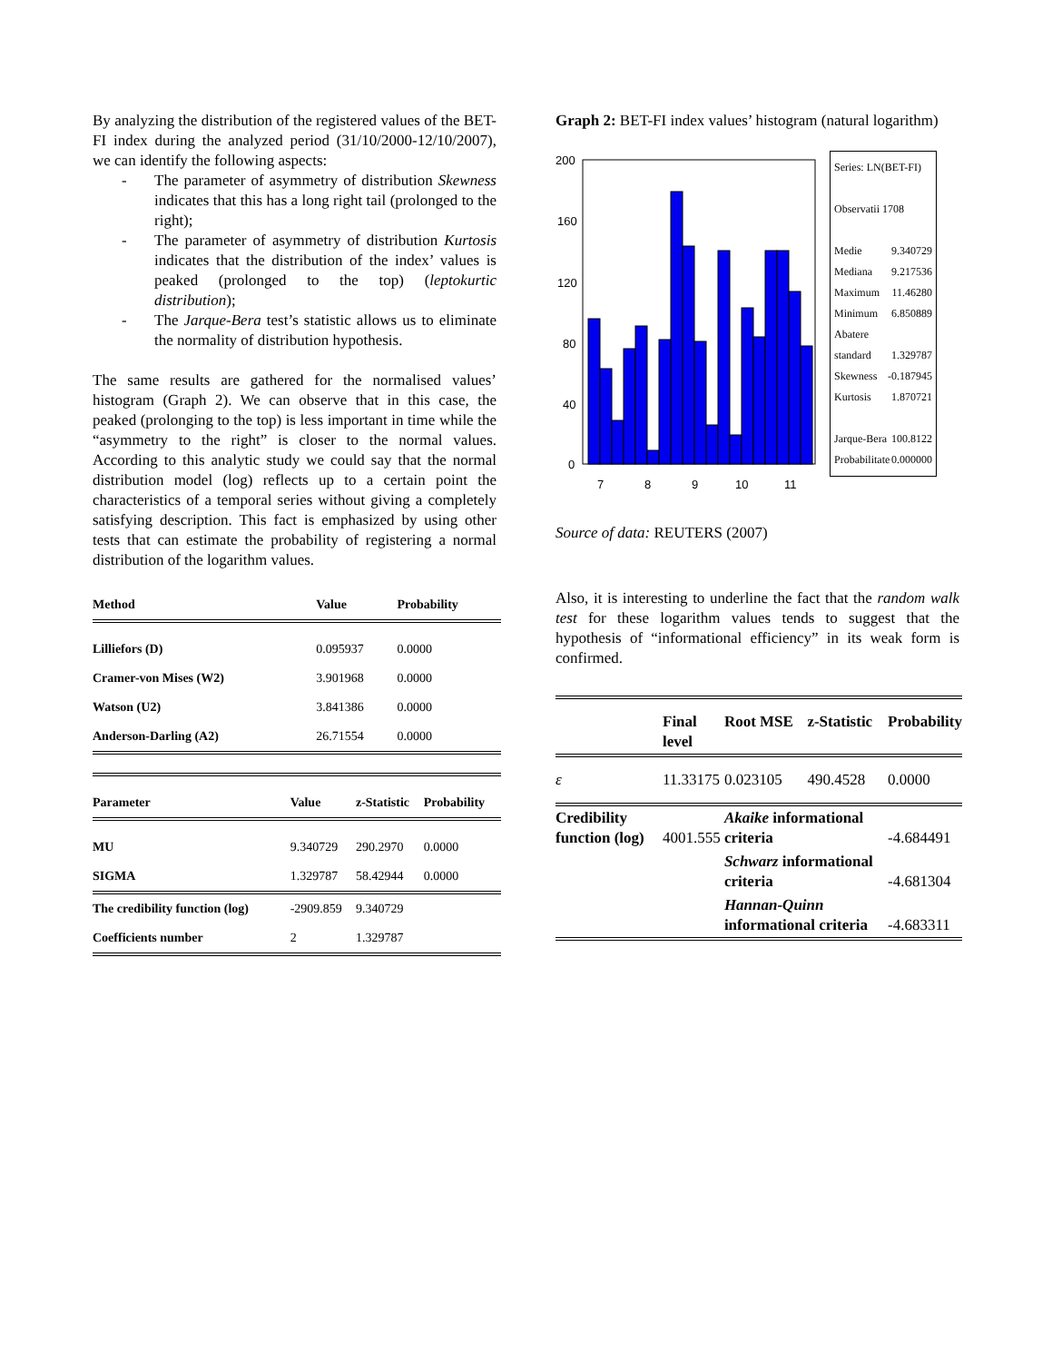By analyzing the distribution of the registered values of the BET-FI index during the analyzed period (31/10/2000-12/10/2007), we can identify the following aspects:
- The parameter of asymmetry of distribution Skewness indicates that this has a long right tail (prolonged to the right);
- The parameter of asymmetry of distribution Kurtosis indicates that the distribution of the index’ values is peaked (prolonged to the top) (leptokurtic distribution);
- The Jarque-Bera test’s statistic allows us to eliminate the normality of distribution hypothesis.
The same results are gathered for the normalised values’ histogram (Graph 2). We can observe that in this case, the peaked (prolonging to the top) is less important in time while the “asymmetry to the right” is closer to the normal values. According to this analytic study we could say that the normal distribution model (log) reflects up to a certain point the characteristics of a temporal series without giving a completely satisfying description. This fact is emphasized by using other tests that can estimate the probability of registering a normal distribution of the logarithm values.
| Method | Value | Probability | |
| --- | --- | --- | --- |
| Lilliefors (D) | 0.095937 | 0.0000 | |
| Cramer-von Mises (W2) | 3.901968 | 0.0000 | |
| Watson (U2) | 3.841386 | 0.0000 | |
| Anderson-Darling (A2) | 26.71554 | 0.0000 | |
| Parameter | Value | z-Statistic | Probability |
| --- | --- | --- | --- |
| MU | 9.340729 | 290.2970 | 0.0000 |
| SIGMA | 1.329787 | 58.42944 | 0.0000 |
| The credibility function (log) | -2909.859 | 9.340729 | |
| Coefficients number | 2 | 1.329787 | |
Graph 2: BET-FI index values’ histogram (natural logarithm)
200
160
120
80
40
0
7
8
9
10
11
Series: LN(BET-FI)
Observatii 1708
Medie 9.340729
Mediana 9.217536
Maximum 11.46280
Minimum 6.850889
Abatere
standard 1.329787
Skewness -0.187945
Kurtosis 1.870721
Jarque-Bera 100.8122
Probabilitate 0.000000
Source of data: REUTERS (2007)
Also, it is interesting to underline the fact that the random walk test for these logarithm values tends to suggest that the hypothesis of “informational efficiency” in its weak form is confirmed.
| | Final level | Root MSE | z-Statistic | Probability |
| --- | --- | --- | --- | --- |
| ε | 11.33175 | 0.023105 | 490.4528 | 0.0000 |
| Credibility function (log) | 4001.555 | Akaike informational criteria | | -4.684491 |
| | | Schwarz informational criteria | | -4.681304 |
| | | Hannan-Quinn informational criteria | | -4.683311 |